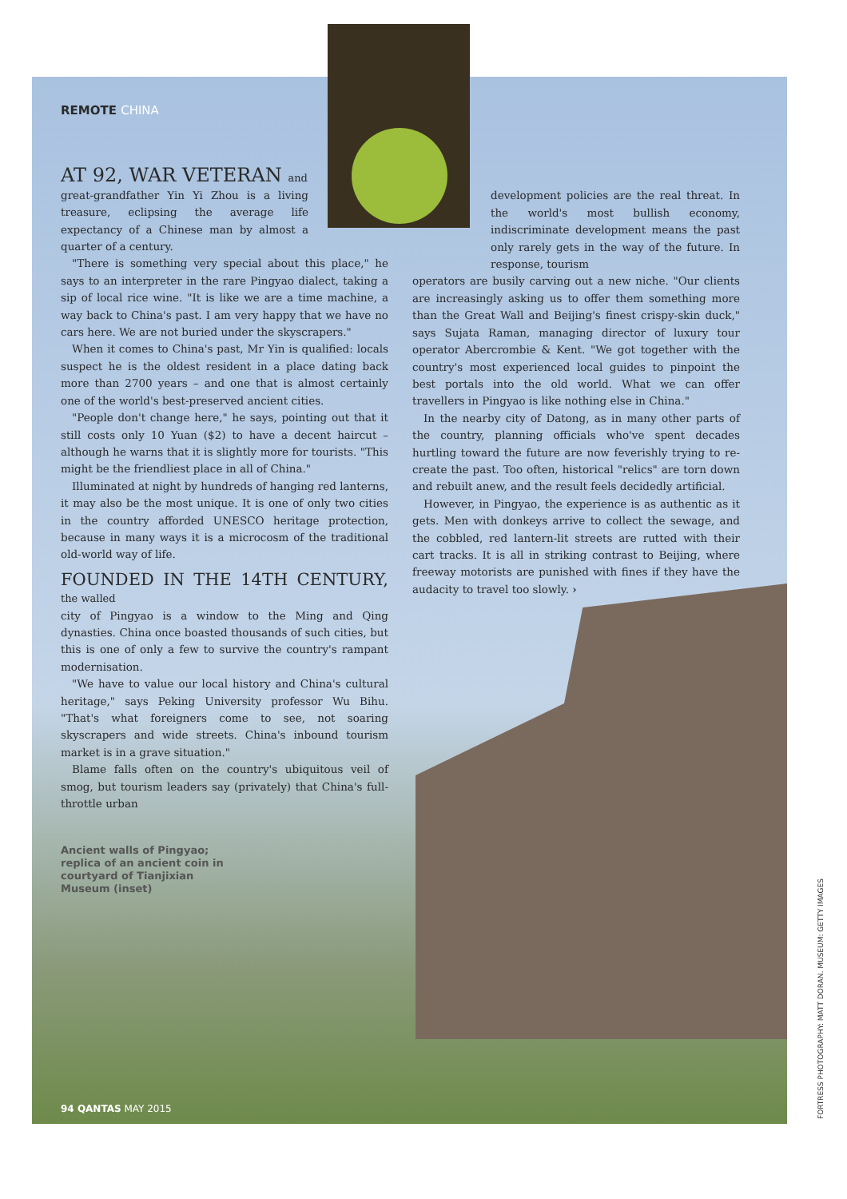REMOTE CHINA
AT 92, WAR VETERAN and
great-grandfather Yin Yi Zhou is a living treasure, eclipsing the average life expectancy of a Chinese man by almost a quarter of a century.
"There is something very special about this place," he says to an interpreter in the rare Pingyao dialect, taking a sip of local rice wine. "It is like we are a time machine, a way back to China's past. I am very happy that we have no cars here. We are not buried under the skyscrapers."
When it comes to China's past, Mr Yin is qualified: locals suspect he is the oldest resident in a place dating back more than 2700 years – and one that is almost certainly one of the world's best-preserved ancient cities.
"People don't change here," he says, pointing out that it still costs only 10 Yuan ($2) to have a decent haircut – although he warns that it is slightly more for tourists. "This might be the friendliest place in all of China."
Illuminated at night by hundreds of hanging red lanterns, it may also be the most unique. It is one of only two cities in the country afforded UNESCO heritage protection, because in many ways it is a microcosm of the traditional old-world way of life.
FOUNDED IN THE 14TH CENTURY, the walled
city of Pingyao is a window to the Ming and Qing dynasties. China once boasted thousands of such cities, but this is one of only a few to survive the country's rampant modernisation.
"We have to value our local history and China's cultural heritage," says Peking University professor Wu Bihu. "That's what foreigners come to see, not soaring skyscrapers and wide streets. China's inbound tourism market is in a grave situation."
Blame falls often on the country's ubiquitous veil of smog, but tourism leaders say (privately) that China's full-throttle urban
Ancient walls of Pingyao; replica of an ancient coin in courtyard of Tianjixian Museum (inset)
development policies are the real threat. In the world's most bullish economy, indiscriminate development means the past only rarely gets in the way of the future. In response, tourism
operators are busily carving out a new niche. "Our clients are increasingly asking us to offer them something more than the Great Wall and Beijing's finest crispy-skin duck," says Sujata Raman, managing director of luxury tour operator Abercrombie & Kent. "We got together with the country's most experienced local guides to pinpoint the best portals into the old world. What we can offer travellers in Pingyao is like nothing else in China."
In the nearby city of Datong, as in many other parts of the country, planning officials who've spent decades hurtling toward the future are now feverishly trying to re-create the past. Too often, historical "relics" are torn down and rebuilt anew, and the result feels decidedly artificial.
However, in Pingyao, the experience is as authentic as it gets. Men with donkeys arrive to collect the sewage, and the cobbled, red lantern-lit streets are rutted with their cart tracks. It is all in striking contrast to Beijing, where freeway motorists are punished with fines if they have the audacity to travel too slowly. ›
94 QANTAS MAY 2015
FORTRESS PHOTOGRAPHY: MATT DORAN. MUSEUM: GETTY IMAGES